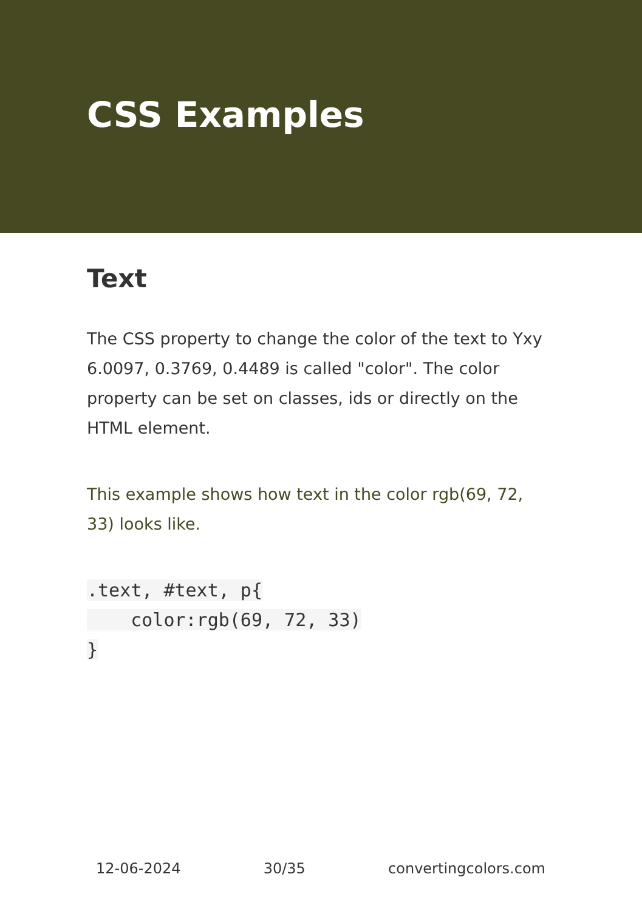CSS Examples
Text
The CSS property to change the color of the text to Yxy 6.0097, 0.3769, 0.4489 is called "color". The color property can be set on classes, ids or directly on the HTML element.
This example shows how text in the color rgb(69, 72, 33) looks like.
.text, #text, p{
    color:rgb(69, 72, 33)
}
12-06-2024 30/35 convertingcolors.com